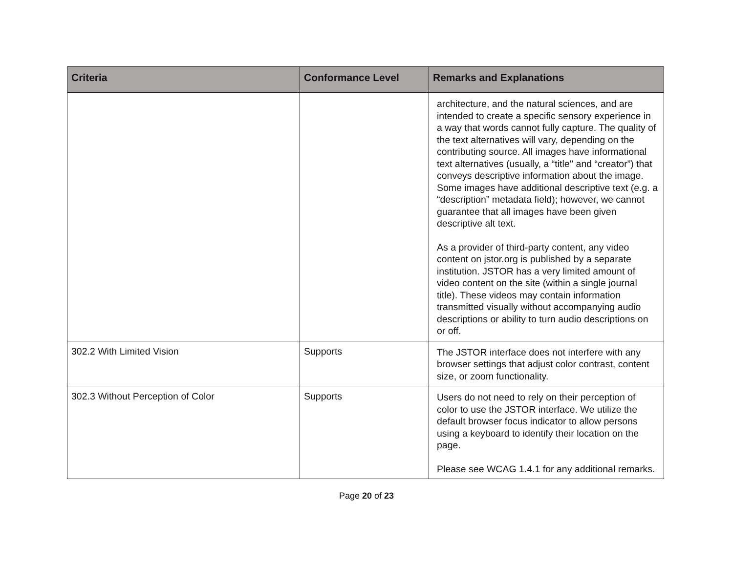| Criteria | Conformance Level | Remarks and Explanations |
| --- | --- | --- |
| | | architecture, and the natural sciences, and are intended to create a specific sensory experience in a way that words cannot fully capture. The quality of the text alternatives will vary, depending on the contributing source. All images have informational text alternatives (usually, a “title'' and “creator”) that conveys descriptive information about the image. Some images have additional descriptive text (e.g. a “description” metadata field); however, we cannot guarantee that all images have been given descriptive alt text. As a provider of third-party content, any video content on jstor.org is published by a separate institution. JSTOR has a very limited amount of video content on the site (within a single journal title). These videos may contain information transmitted visually without accompanying audio descriptions or ability to turn audio descriptions on or off. |
| 302.2 With Limited Vision | Supports | The JSTOR interface does not interfere with any browser settings that adjust color contrast, content size, or zoom functionality. |
| 302.3 Without Perception of Color | Supports | Users do not need to rely on their perception of color to use the JSTOR interface. We utilize the default browser focus indicator to allow persons using a keyboard to identify their location on the page. Please see WCAG 1.4.1 for any additional remarks. |
Page 20 of 23